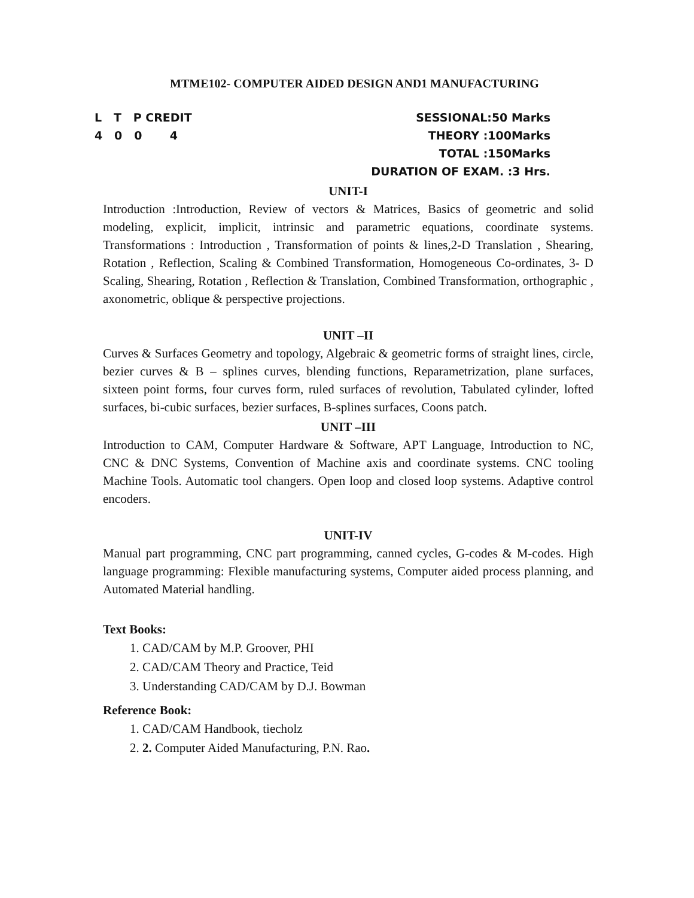MTME102- COMPUTER AIDED DESIGN AND1 MANUFACTURING
L T P CREDIT
4 0 0 4
SESSIONAL:50 Marks
THEORY :100Marks
TOTAL :150Marks
DURATION OF EXAM. :3 Hrs.
UNIT-I
Introduction :Introduction, Review of vectors & Matrices, Basics of geometric and solid modeling, explicit, implicit, intrinsic and parametric equations, coordinate systems. Transformations : Introduction , Transformation of points & lines,2-D Translation , Shearing, Rotation , Reflection, Scaling & Combined Transformation, Homogeneous Co-ordinates, 3- D Scaling, Shearing, Rotation , Reflection & Translation, Combined Transformation, orthographic , axonometric, oblique & perspective projections.
UNIT –II
Curves & Surfaces Geometry and topology, Algebraic & geometric forms of straight lines, circle, bezier curves & B – splines curves, blending functions, Reparametrization, plane surfaces, sixteen point forms, four curves form, ruled surfaces of revolution, Tabulated cylinder, lofted surfaces, bi-cubic surfaces, bezier surfaces, B-splines surfaces, Coons patch.
UNIT –III
Introduction to CAM, Computer Hardware & Software, APT Language, Introduction to NC, CNC & DNC Systems, Convention of Machine axis and coordinate systems. CNC tooling Machine Tools. Automatic tool changers. Open loop and closed loop systems. Adaptive control encoders.
UNIT-IV
Manual part programming, CNC part programming, canned cycles, G-codes & M-codes. High language programming: Flexible manufacturing systems, Computer aided process planning, and Automated Material handling.
Text Books:
1. CAD/CAM by M.P. Groover, PHI
2. CAD/CAM Theory and Practice, Teid
3. Understanding CAD/CAM by D.J. Bowman
Reference Book:
1. CAD/CAM Handbook, tiecholz
2. 2. Computer Aided Manufacturing, P.N. Rao.